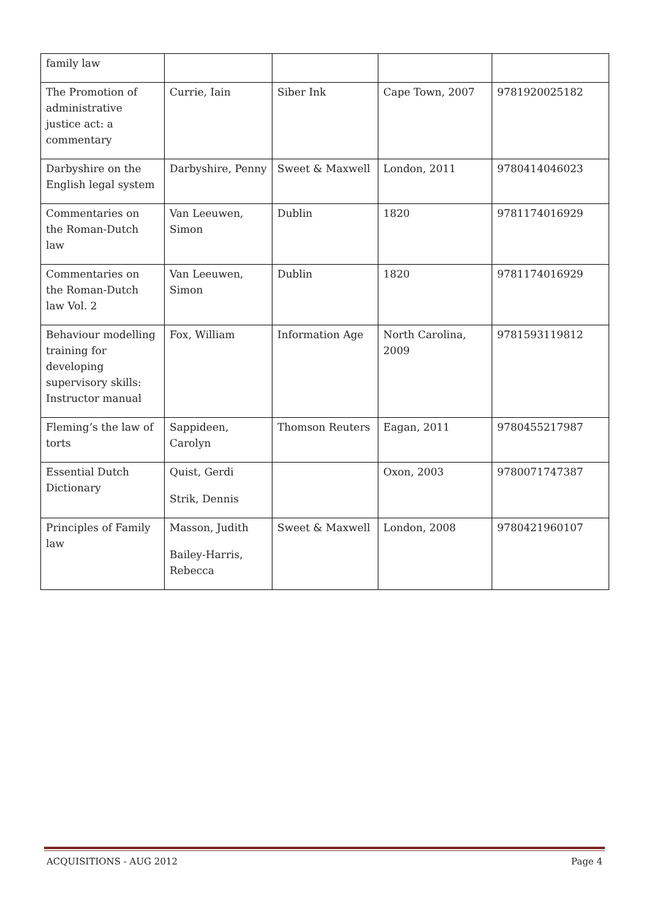| family law | | | | |
| The Promotion of administrative justice act: a commentary | Currie, Iain | Siber Ink | Cape Town, 2007 | 9781920025182 |
| Darbyshire on the English legal system | Darbyshire, Penny | Sweet & Maxwell | London, 2011 | 9780414046023 |
| Commentaries on the Roman-Dutch law | Van Leeuwen, Simon | Dublin | 1820 | 9781174016929 |
| Commentaries on the Roman-Dutch law Vol. 2 | Van Leeuwen, Simon | Dublin | 1820 | 9781174016929 |
| Behaviour modelling training for developing supervisory skills: Instructor manual | Fox, William | Information Age | North Carolina, 2009 | 9781593119812 |
| Fleming’s the law of torts | Sappideen, Carolyn | Thomson Reuters | Eagan, 2011 | 9780455217987 |
| Essential Dutch Dictionary | Quist, Gerdi Strik, Dennis | | Oxon, 2003 | 9780071747387 |
| Principles of Family law | Masson, Judith Bailey-Harris, Rebecca | Sweet & Maxwell | London, 2008 | 9780421960107 |
ACQUISITIONS - AUG 2012 Page 4